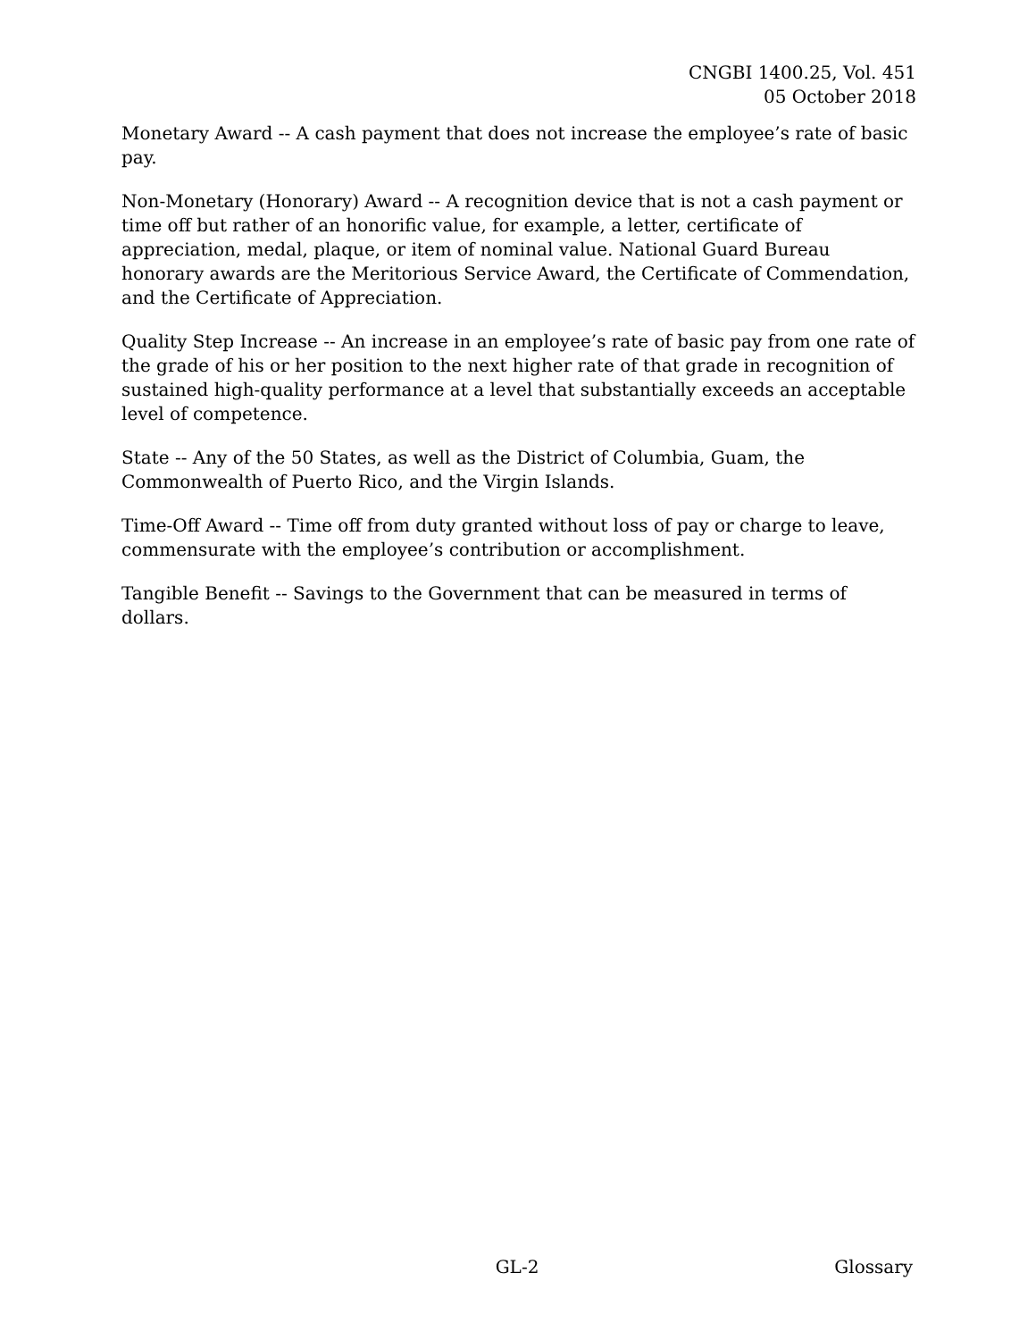CNGBI 1400.25, Vol. 451
05 October 2018
Monetary Award -- A cash payment that does not increase the employee’s rate of basic pay.
Non-Monetary (Honorary) Award -- A recognition device that is not a cash payment or time off but rather of an honorific value, for example, a letter, certificate of appreciation, medal, plaque, or item of nominal value. National Guard Bureau honorary awards are the Meritorious Service Award, the Certificate of Commendation, and the Certificate of Appreciation.
Quality Step Increase -- An increase in an employee’s rate of basic pay from one rate of the grade of his or her position to the next higher rate of that grade in recognition of sustained high-quality performance at a level that substantially exceeds an acceptable level of competence.
State -- Any of the 50 States, as well as the District of Columbia, Guam, the Commonwealth of Puerto Rico, and the Virgin Islands.
Time-Off Award -- Time off from duty granted without loss of pay or charge to leave, commensurate with the employee’s contribution or accomplishment.
Tangible Benefit -- Savings to the Government that can be measured in terms of dollars.
GL-2 Glossary